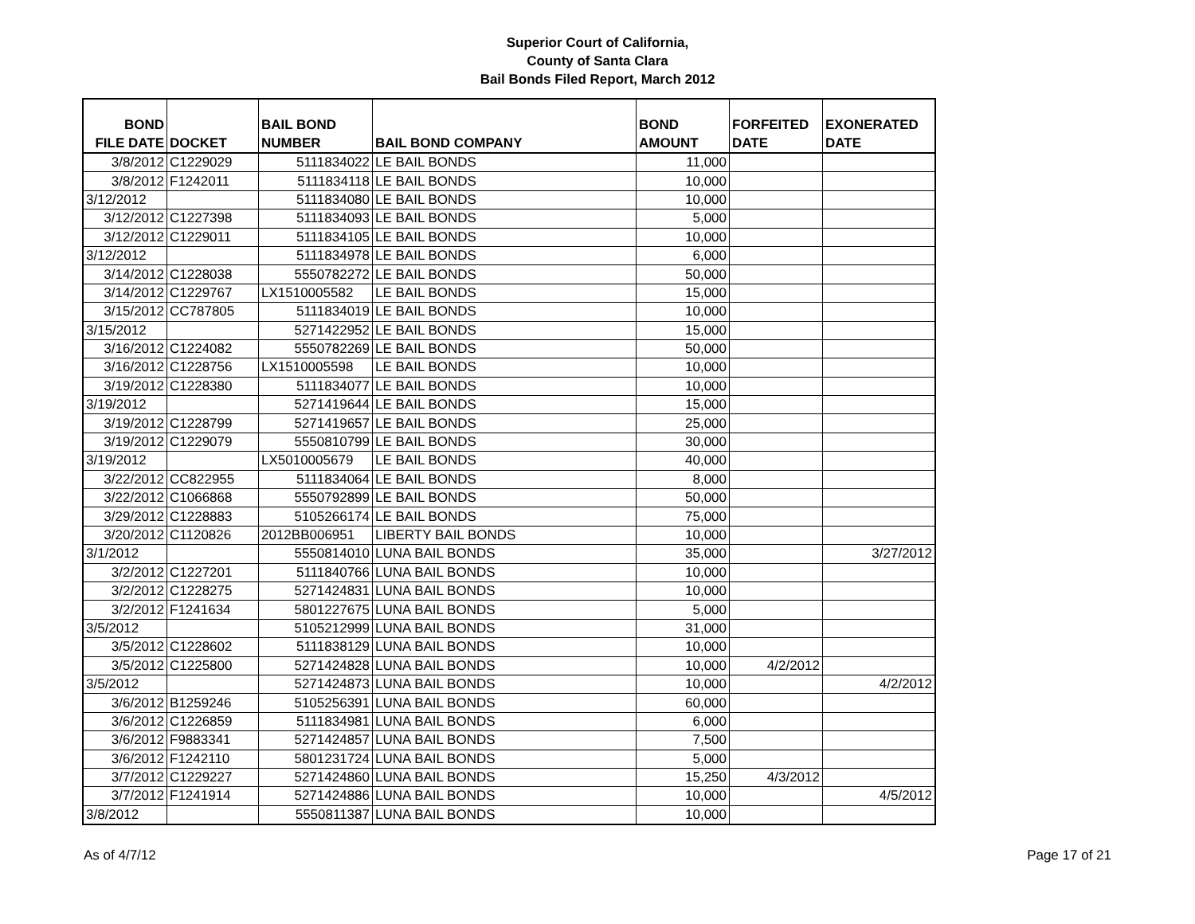Superior Court of California,
County of Santa Clara
Bail Bonds Filed Report, March 2012
| BOND FILE DATE | DOCKET | BAIL BOND NUMBER | BAIL BOND COMPANY | BOND AMOUNT | FORFEITED DATE | EXONERATED DATE |
| --- | --- | --- | --- | --- | --- | --- |
| 3/8/2012 | C1229029 | 5111834022 | LE BAIL BONDS | 11,000 | | |
| 3/8/2012 | F1242011 | 5111834118 | LE BAIL BONDS | 10,000 | | |
| 3/12/2012 | | 5111834080 | LE BAIL BONDS | 10,000 | | |
| 3/12/2012 | C1227398 | 5111834093 | LE BAIL BONDS | 5,000 | | |
| 3/12/2012 | C1229011 | 5111834105 | LE BAIL BONDS | 10,000 | | |
| 3/12/2012 | | 5111834978 | LE BAIL BONDS | 6,000 | | |
| 3/14/2012 | C1228038 | 5550782272 | LE BAIL BONDS | 50,000 | | |
| 3/14/2012 | C1229767 | LX1510005582 | LE BAIL BONDS | 15,000 | | |
| 3/15/2012 | CC787805 | 5111834019 | LE BAIL BONDS | 10,000 | | |
| 3/15/2012 | | 5271422952 | LE BAIL BONDS | 15,000 | | |
| 3/16/2012 | C1224082 | 5550782269 | LE BAIL BONDS | 50,000 | | |
| 3/16/2012 | C1228756 | LX1510005598 | LE BAIL BONDS | 10,000 | | |
| 3/19/2012 | C1228380 | 5111834077 | LE BAIL BONDS | 10,000 | | |
| 3/19/2012 | | 5271419644 | LE BAIL BONDS | 15,000 | | |
| 3/19/2012 | C1228799 | 5271419657 | LE BAIL BONDS | 25,000 | | |
| 3/19/2012 | C1229079 | 5550810799 | LE BAIL BONDS | 30,000 | | |
| 3/19/2012 | | LX5010005679 | LE BAIL BONDS | 40,000 | | |
| 3/22/2012 | CC822955 | 5111834064 | LE BAIL BONDS | 8,000 | | |
| 3/22/2012 | C1066868 | 5550792899 | LE BAIL BONDS | 50,000 | | |
| 3/29/2012 | C1228883 | 5105266174 | LE BAIL BONDS | 75,000 | | |
| 3/20/2012 | C1120826 | 2012BB006951 | LIBERTY BAIL BONDS | 10,000 | | |
| 3/1/2012 | | 5550814010 | LUNA BAIL BONDS | 35,000 | | 3/27/2012 |
| 3/2/2012 | C1227201 | 5111840766 | LUNA BAIL BONDS | 10,000 | | |
| 3/2/2012 | C1228275 | 5271424831 | LUNA BAIL BONDS | 10,000 | | |
| 3/2/2012 | F1241634 | 5801227675 | LUNA BAIL BONDS | 5,000 | | |
| 3/5/2012 | | 5105212999 | LUNA BAIL BONDS | 31,000 | | |
| 3/5/2012 | C1228602 | 5111838129 | LUNA BAIL BONDS | 10,000 | | |
| 3/5/2012 | C1225800 | 5271424828 | LUNA BAIL BONDS | 10,000 | 4/2/2012 | |
| 3/5/2012 | | 5271424873 | LUNA BAIL BONDS | 10,000 | | 4/2/2012 |
| 3/6/2012 | B1259246 | 5105256391 | LUNA BAIL BONDS | 60,000 | | |
| 3/6/2012 | C1226859 | 5111834981 | LUNA BAIL BONDS | 6,000 | | |
| 3/6/2012 | F9883341 | 5271424857 | LUNA BAIL BONDS | 7,500 | | |
| 3/6/2012 | F1242110 | 5801231724 | LUNA BAIL BONDS | 5,000 | | |
| 3/7/2012 | C1229227 | 5271424860 | LUNA BAIL BONDS | 15,250 | 4/3/2012 | |
| 3/7/2012 | F1241914 | 5271424886 | LUNA BAIL BONDS | 10,000 | | 4/5/2012 |
| 3/8/2012 | | 5550811387 | LUNA BAIL BONDS | 10,000 | | |
As of 4/7/12 Page 17 of 21